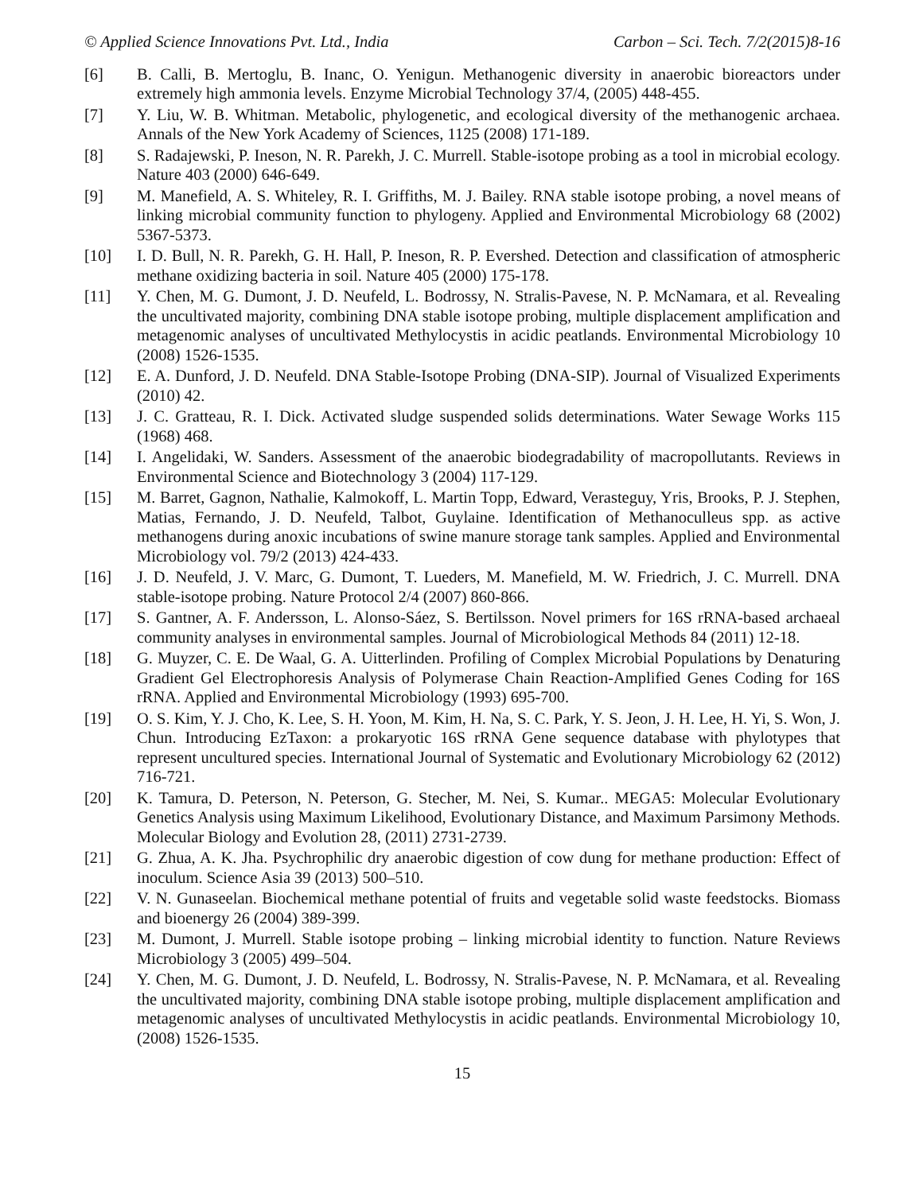© Applied Science Innovations Pvt. Ltd., India Carbon – Sci. Tech. 7/2(2015)8-16
[6] B. Calli, B. Mertoglu, B. Inanc, O. Yenigun. Methanogenic diversity in anaerobic bioreactors under extremely high ammonia levels. Enzyme Microbial Technology 37/4, (2005) 448-455.
[7] Y. Liu, W. B. Whitman. Metabolic, phylogenetic, and ecological diversity of the methanogenic archaea. Annals of the New York Academy of Sciences, 1125 (2008) 171-189.
[8] S. Radajewski, P. Ineson, N. R. Parekh, J. C. Murrell. Stable-isotope probing as a tool in microbial ecology. Nature 403 (2000) 646-649.
[9] M. Manefield, A. S. Whiteley, R. I. Griffiths, M. J. Bailey. RNA stable isotope probing, a novel means of linking microbial community function to phylogeny. Applied and Environmental Microbiology 68 (2002) 5367-5373.
[10] I. D. Bull, N. R. Parekh, G. H. Hall, P. Ineson, R. P. Evershed. Detection and classification of atmospheric methane oxidizing bacteria in soil. Nature 405 (2000) 175-178.
[11] Y. Chen, M. G. Dumont, J. D. Neufeld, L. Bodrossy, N. Stralis-Pavese, N. P. McNamara, et al. Revealing the uncultivated majority, combining DNA stable isotope probing, multiple displacement amplification and metagenomic analyses of uncultivated Methylocystis in acidic peatlands. Environmental Microbiology 10 (2008) 1526-1535.
[12] E. A. Dunford, J. D. Neufeld. DNA Stable-Isotope Probing (DNA-SIP). Journal of Visualized Experiments (2010) 42.
[13] J. C. Gratteau, R. I. Dick. Activated sludge suspended solids determinations. Water Sewage Works 115 (1968) 468.
[14] I. Angelidaki, W. Sanders. Assessment of the anaerobic biodegradability of macropollutants. Reviews in Environmental Science and Biotechnology 3 (2004) 117-129.
[15] M. Barret, Gagnon, Nathalie, Kalmokoff, L. Martin Topp, Edward, Verasteguy, Yris, Brooks, P. J. Stephen, Matias, Fernando, J. D. Neufeld, Talbot, Guylaine. Identification of Methanoculleus spp. as active methanogens during anoxic incubations of swine manure storage tank samples. Applied and Environmental Microbiology vol. 79/2 (2013) 424-433.
[16] J. D. Neufeld, J. V. Marc, G. Dumont, T. Lueders, M. Manefield, M. W. Friedrich, J. C. Murrell. DNA stable-isotope probing. Nature Protocol 2/4 (2007) 860-866.
[17] S. Gantner, A. F. Andersson, L. Alonso-Sáez, S. Bertilsson. Novel primers for 16S rRNA-based archaeal community analyses in environmental samples. Journal of Microbiological Methods 84 (2011) 12-18.
[18] G. Muyzer, C. E. De Waal, G. A. Uitterlinden. Profiling of Complex Microbial Populations by Denaturing Gradient Gel Electrophoresis Analysis of Polymerase Chain Reaction-Amplified Genes Coding for 16S rRNA. Applied and Environmental Microbiology (1993) 695-700.
[19] O. S. Kim, Y. J. Cho, K. Lee, S. H. Yoon, M. Kim, H. Na, S. C. Park, Y. S. Jeon, J. H. Lee, H. Yi, S. Won, J. Chun. Introducing EzTaxon: a prokaryotic 16S rRNA Gene sequence database with phylotypes that represent uncultured species. International Journal of Systematic and Evolutionary Microbiology 62 (2012) 716-721.
[20] K. Tamura, D. Peterson, N. Peterson, G. Stecher, M. Nei, S. Kumar.. MEGA5: Molecular Evolutionary Genetics Analysis using Maximum Likelihood, Evolutionary Distance, and Maximum Parsimony Methods. Molecular Biology and Evolution 28, (2011) 2731-2739.
[21] G. Zhua, A. K. Jha. Psychrophilic dry anaerobic digestion of cow dung for methane production: Effect of inoculum. Science Asia 39 (2013) 500–510.
[22] V. N. Gunaseelan. Biochemical methane potential of fruits and vegetable solid waste feedstocks. Biomass and bioenergy 26 (2004) 389-399.
[23] M. Dumont, J. Murrell. Stable isotope probing – linking microbial identity to function. Nature Reviews Microbiology 3 (2005) 499–504.
[24] Y. Chen, M. G. Dumont, J. D. Neufeld, L. Bodrossy, N. Stralis-Pavese, N. P. McNamara, et al. Revealing the uncultivated majority, combining DNA stable isotope probing, multiple displacement amplification and metagenomic analyses of uncultivated Methylocystis in acidic peatlands. Environmental Microbiology 10, (2008) 1526-1535.
15